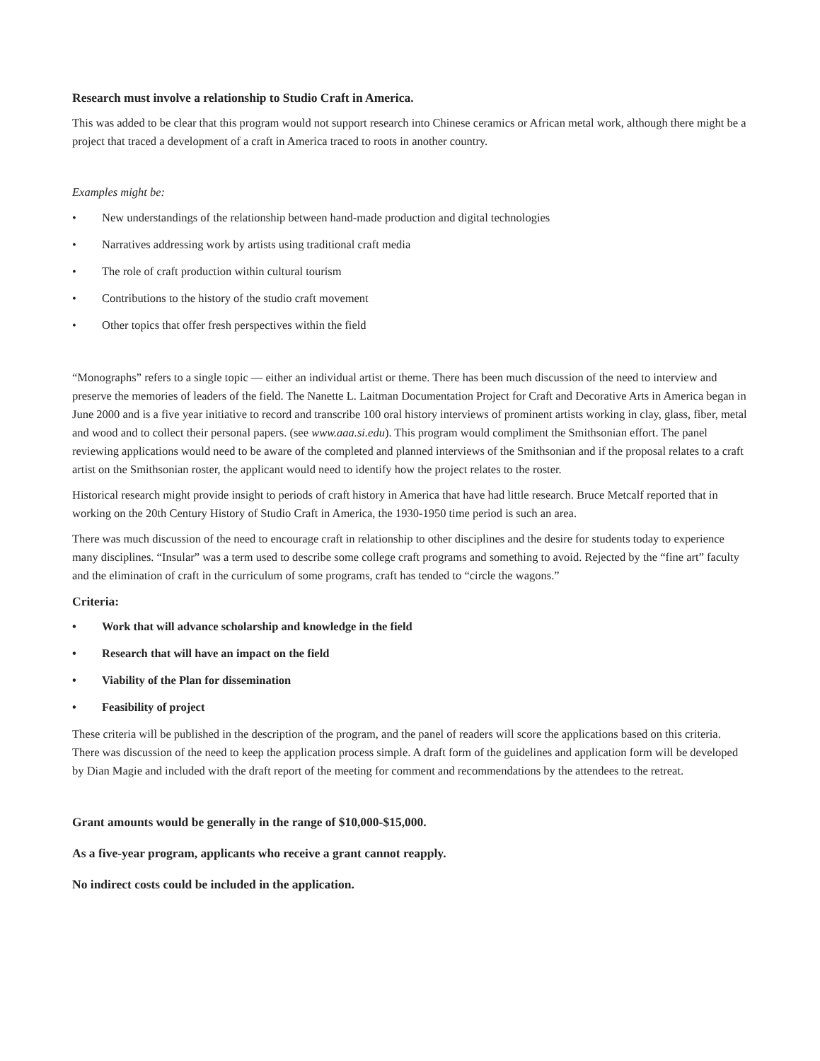Research must involve a relationship to Studio Craft in America.
This was added to be clear that this program would not support research into Chinese ceramics or African metal work, although there might be a project that traced a development of a craft in America traced to roots in another country.
Examples might be:
• New understandings of the relationship between hand-made production and digital technologies
• Narratives addressing work by artists using traditional craft media
• The role of craft production within cultural tourism
• Contributions to the history of the studio craft movement
• Other topics that offer fresh perspectives within the field
“Monographs” refers to a single topic — either an individual artist or theme. There has been much discussion of the need to interview and preserve the memories of leaders of the field. The Nanette L. Laitman Documentation Project for Craft and Decorative Arts in America began in June 2000 and is a five year initiative to record and transcribe 100 oral history interviews of prominent artists working in clay, glass, fiber, metal and wood and to collect their personal papers. (see www.aaa.si.edu). This program would compliment the Smithsonian effort. The panel reviewing applications would need to be aware of the completed and planned interviews of the Smithsonian and if the proposal relates to a craft artist on the Smithsonian roster, the applicant would need to identify how the project relates to the roster.
Historical research might provide insight to periods of craft history in America that have had little research. Bruce Metcalf reported that in working on the 20th Century History of Studio Craft in America, the 1930-1950 time period is such an area.
There was much discussion of the need to encourage craft in relationship to other disciplines and the desire for students today to experience many disciplines. “Insular” was a term used to describe some college craft programs and something to avoid. Rejected by the “fine art” faculty and the elimination of craft in the curriculum of some programs, craft has tended to “circle the wagons.”
Criteria:
• Work that will advance scholarship and knowledge in the field
• Research that will have an impact on the field
• Viability of the Plan for dissemination
• Feasibility of project
These criteria will be published in the description of the program, and the panel of readers will score the applications based on this criteria. There was discussion of the need to keep the application process simple. A draft form of the guidelines and application form will be developed by Dian Magie and included with the draft report of the meeting for comment and recommendations by the attendees to the retreat.
Grant amounts would be generally in the range of $10,000-$15,000.
As a five-year program, applicants who receive a grant cannot reapply.
No indirect costs could be included in the application.